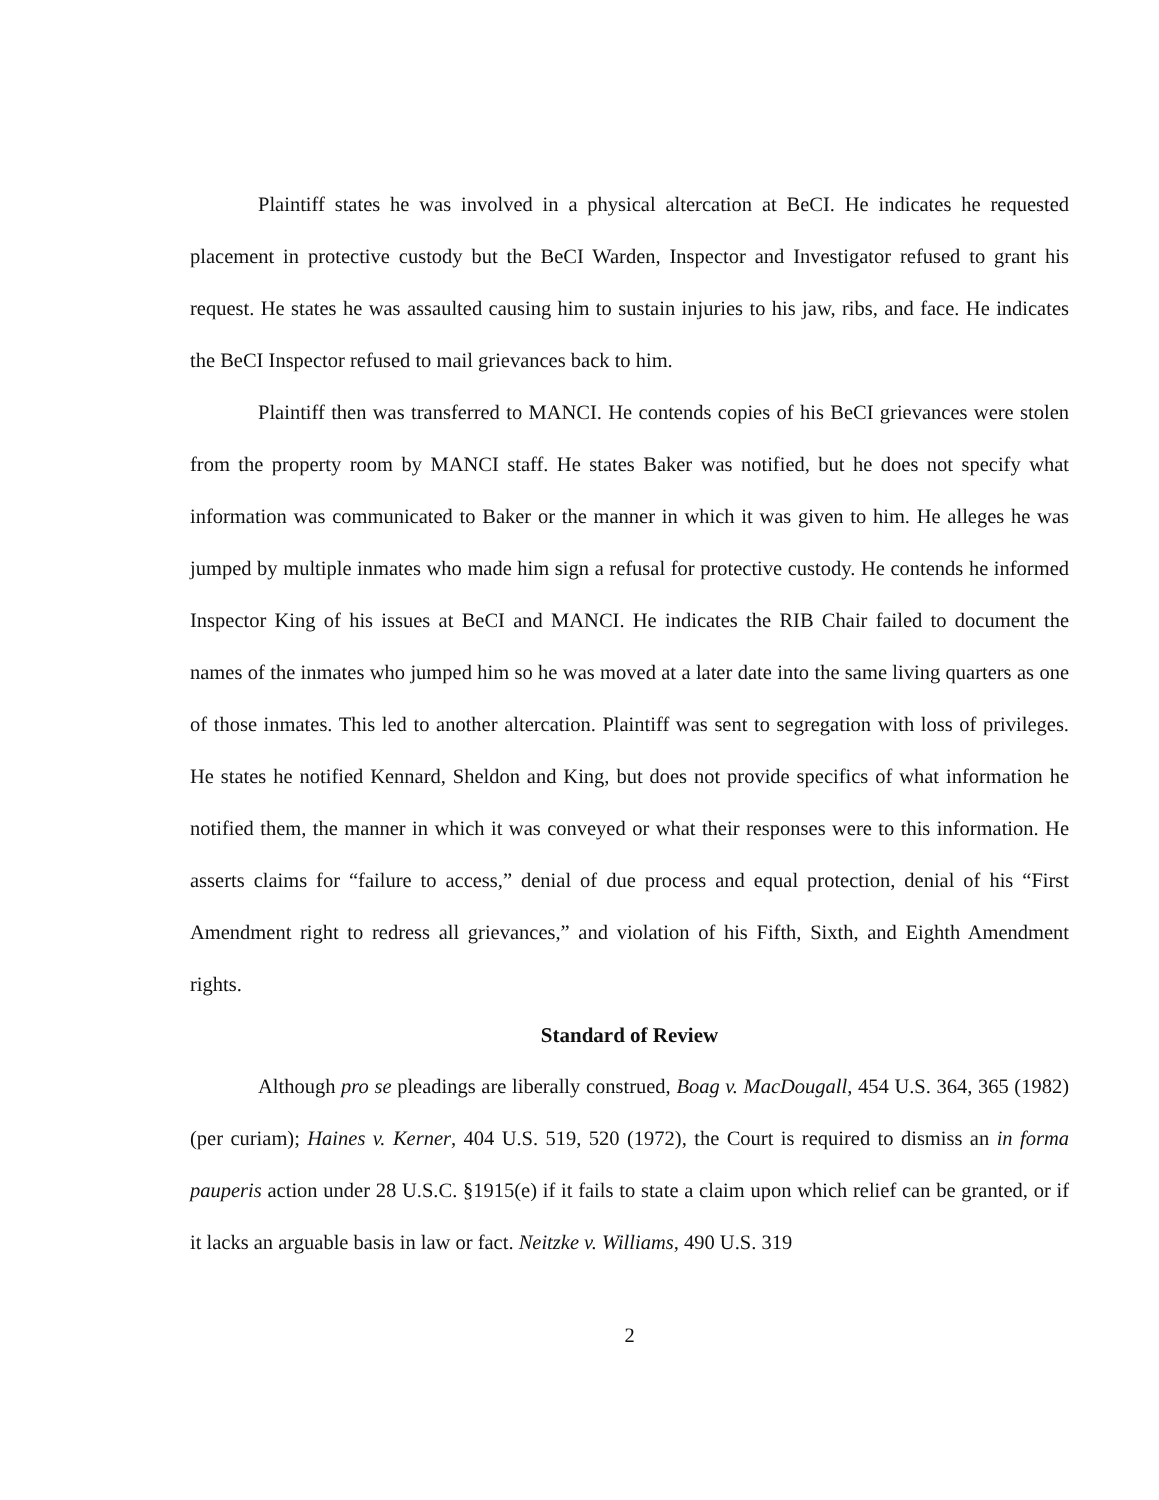Plaintiff states he was involved in a physical altercation at BeCI. He indicates he requested placement in protective custody but the BeCI Warden, Inspector and Investigator refused to grant his request. He states he was assaulted causing him to sustain injuries to his jaw, ribs, and face. He indicates the BeCI Inspector refused to mail grievances back to him.
Plaintiff then was transferred to MANCI. He contends copies of his BeCI grievances were stolen from the property room by MANCI staff. He states Baker was notified, but he does not specify what information was communicated to Baker or the manner in which it was given to him. He alleges he was jumped by multiple inmates who made him sign a refusal for protective custody. He contends he informed Inspector King of his issues at BeCI and MANCI. He indicates the RIB Chair failed to document the names of the inmates who jumped him so he was moved at a later date into the same living quarters as one of those inmates. This led to another altercation. Plaintiff was sent to segregation with loss of privileges. He states he notified Kennard, Sheldon and King, but does not provide specifics of what information he notified them, the manner in which it was conveyed or what their responses were to this information. He asserts claims for “failure to access,” denial of due process and equal protection, denial of his “First Amendment right to redress all grievances,” and violation of his Fifth, Sixth, and Eighth Amendment rights.
Standard of Review
Although pro se pleadings are liberally construed, Boag v. MacDougall, 454 U.S. 364, 365 (1982) (per curiam); Haines v. Kerner, 404 U.S. 519, 520 (1972), the Court is required to dismiss an in forma pauperis action under 28 U.S.C. §1915(e) if it fails to state a claim upon which relief can be granted, or if it lacks an arguable basis in law or fact. Neitzke v. Williams, 490 U.S. 319
2